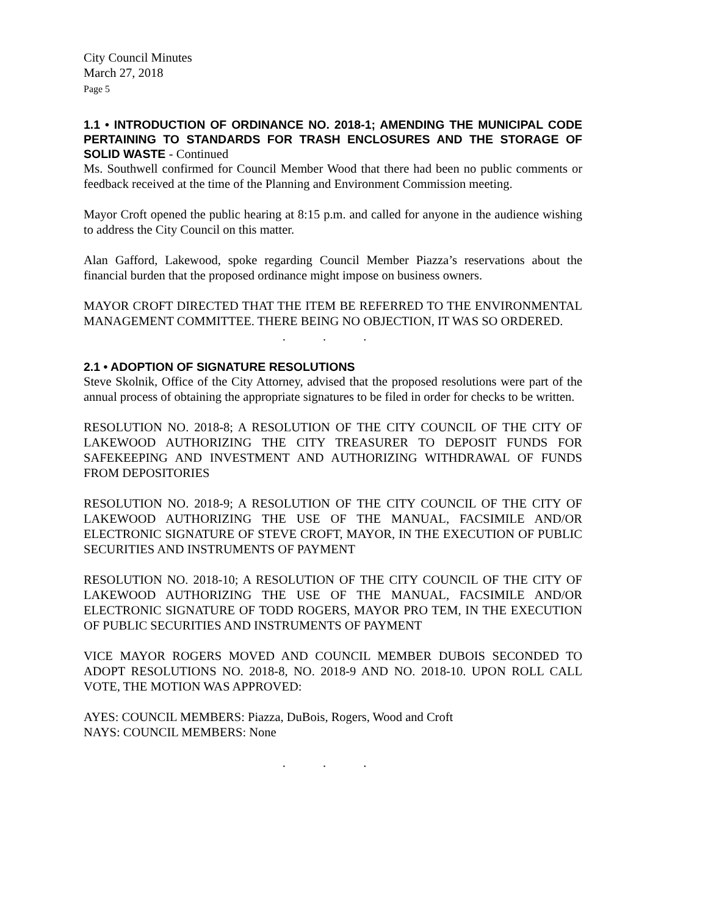City Council Minutes
March 27, 2018
Page 5
1.1 • INTRODUCTION OF ORDINANCE NO. 2018-1; AMENDING THE MUNICIPAL CODE PERTAINING TO STANDARDS FOR TRASH ENCLOSURES AND THE STORAGE OF SOLID WASTE - Continued
Ms. Southwell confirmed for Council Member Wood that there had been no public comments or feedback received at the time of the Planning and Environment Commission meeting.
Mayor Croft opened the public hearing at 8:15 p.m. and called for anyone in the audience wishing to address the City Council on this matter.
Alan Gafford, Lakewood, spoke regarding Council Member Piazza’s reservations about the financial burden that the proposed ordinance might impose on business owners.
MAYOR CROFT DIRECTED THAT THE ITEM BE REFERRED TO THE ENVIRONMENTAL MANAGEMENT COMMITTEE. THERE BEING NO OBJECTION, IT WAS SO ORDERED.
. . .
2.1 • ADOPTION OF SIGNATURE RESOLUTIONS
Steve Skolnik, Office of the City Attorney, advised that the proposed resolutions were part of the annual process of obtaining the appropriate signatures to be filed in order for checks to be written.
RESOLUTION NO. 2018-8; A RESOLUTION OF THE CITY COUNCIL OF THE CITY OF LAKEWOOD AUTHORIZING THE CITY TREASURER TO DEPOSIT FUNDS FOR SAFEKEEPING AND INVESTMENT AND AUTHORIZING WITHDRAWAL OF FUNDS FROM DEPOSITORIES
RESOLUTION NO. 2018-9; A RESOLUTION OF THE CITY COUNCIL OF THE CITY OF LAKEWOOD AUTHORIZING THE USE OF THE MANUAL, FACSIMILE AND/OR ELECTRONIC SIGNATURE OF STEVE CROFT, MAYOR, IN THE EXECUTION OF PUBLIC SECURITIES AND INSTRUMENTS OF PAYMENT
RESOLUTION NO. 2018-10; A RESOLUTION OF THE CITY COUNCIL OF THE CITY OF LAKEWOOD AUTHORIZING THE USE OF THE MANUAL, FACSIMILE AND/OR ELECTRONIC SIGNATURE OF TODD ROGERS, MAYOR PRO TEM, IN THE EXECUTION OF PUBLIC SECURITIES AND INSTRUMENTS OF PAYMENT
VICE MAYOR ROGERS MOVED AND COUNCIL MEMBER DUBOIS SECONDED TO ADOPT RESOLUTIONS NO. 2018-8, NO. 2018-9 AND NO. 2018-10. UPON ROLL CALL VOTE, THE MOTION WAS APPROVED:
AYES: COUNCIL MEMBERS: Piazza, DuBois, Rogers, Wood and Croft
NAYS: COUNCIL MEMBERS: None
. . .